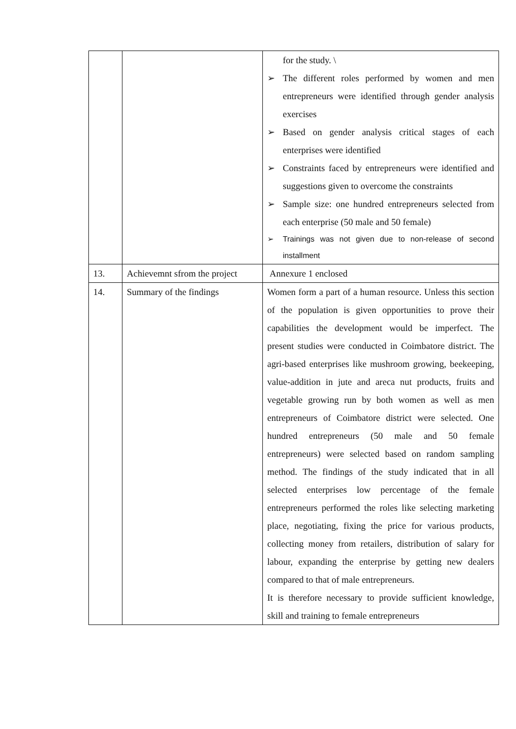| | | for the study. \ ➢ The different roles performed by women and men entrepreneurs were identified through gender analysis exercises ➢ Based on gender analysis critical stages of each enterprises were identified ➢ Constraints faced by entrepreneurs were identified and suggestions given to overcome the constraints ➢ Sample size: one hundred entrepreneurs selected from each enterprise (50 male and 50 female) ➢ Trainings was not given due to non-release of second installment |
| 13. | Achievemnt sfrom the project | Annexure 1 enclosed |
| 14. | Summary of the findings | Women form a part of a human resource. Unless this section of the population is given opportunities to prove their capabilities the development would be imperfect. The present studies were conducted in Coimbatore district. The agri-based enterprises like mushroom growing, beekeeping, value-addition in jute and areca nut products, fruits and vegetable growing run by both women as well as men entrepreneurs of Coimbatore district were selected. One hundred entrepreneurs (50 male and 50 female entrepreneurs) were selected based on random sampling method. The findings of the study indicated that in all selected enterprises low percentage of the female entrepreneurs performed the roles like selecting marketing place, negotiating, fixing the price for various products, collecting money from retailers, distribution of salary for labour, expanding the enterprise by getting new dealers compared to that of male entrepreneurs. It is therefore necessary to provide sufficient knowledge, skill and training to female entrepreneurs |